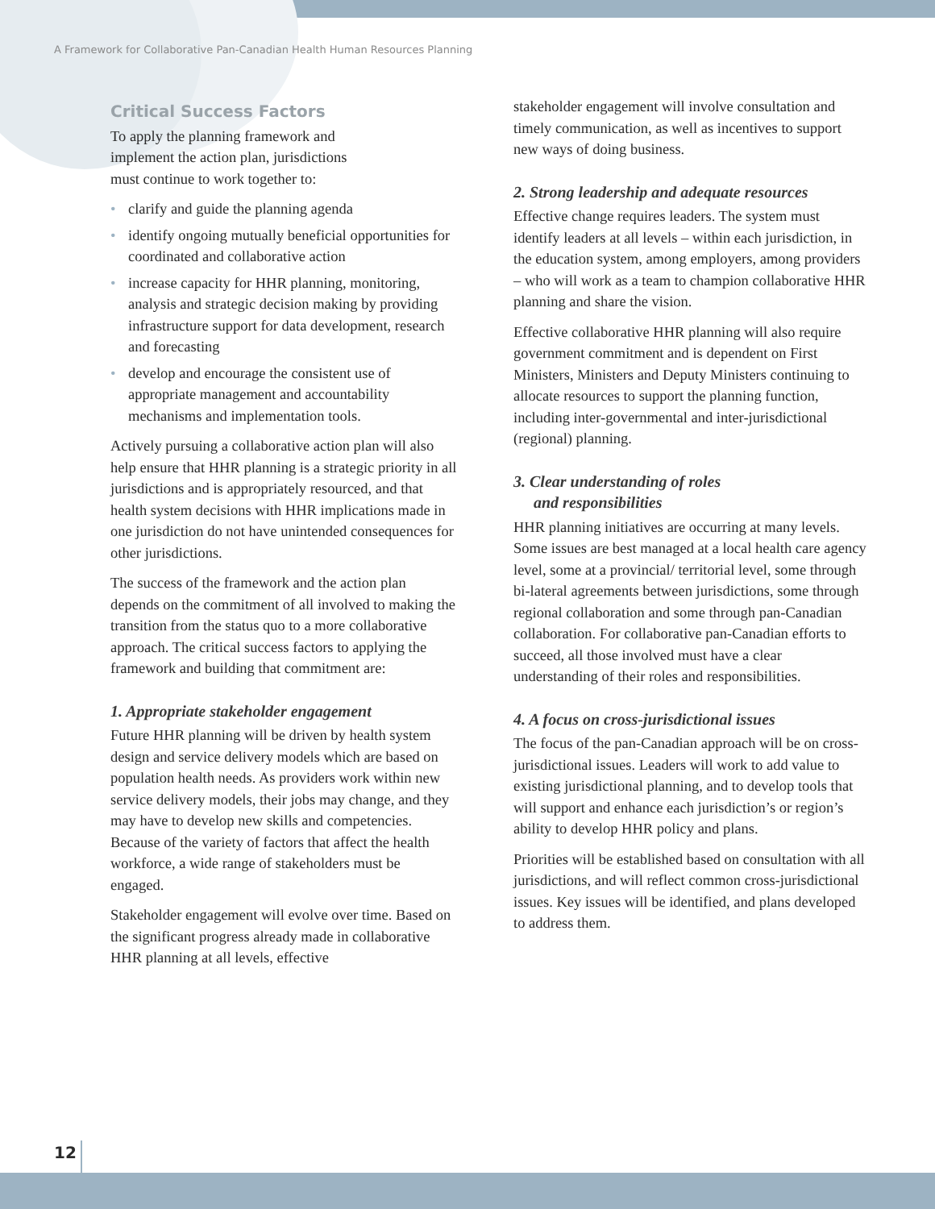A Framework for Collaborative Pan-Canadian Health Human Resources Planning
Critical Success Factors
To apply the planning framework and
implement the action plan, jurisdictions
must continue to work together to:
• clarify and guide the planning agenda
• identify ongoing mutually beneficial opportunities for coordinated and collaborative action
• increase capacity for HHR planning, monitoring, analysis and strategic decision making by providing infrastructure support for data development, research and forecasting
• develop and encourage the consistent use of appropriate management and accountability mechanisms and implementation tools.
Actively pursuing a collaborative action plan will also help ensure that HHR planning is a strategic priority in all jurisdictions and is appropriately resourced, and that health system decisions with HHR implications made in one jurisdiction do not have unintended consequences for other jurisdictions.
The success of the framework and the action plan depends on the commitment of all involved to making the transition from the status quo to a more collaborative approach. The critical success factors to applying the framework and building that commitment are:
1. Appropriate stakeholder engagement
Future HHR planning will be driven by health system design and service delivery models which are based on population health needs. As providers work within new service delivery models, their jobs may change, and they may have to develop new skills and competencies. Because of the variety of factors that affect the health workforce, a wide range of stakeholders must be engaged.
Stakeholder engagement will evolve over time. Based on the significant progress already made in collaborative HHR planning at all levels, effective
stakeholder engagement will involve consultation and timely communication, as well as incentives to support new ways of doing business.
2. Strong leadership and adequate resources
Effective change requires leaders. The system must identify leaders at all levels – within each jurisdiction, in the education system, among employers, among providers – who will work as a team to champion collaborative HHR planning and share the vision.
Effective collaborative HHR planning will also require government commitment and is dependent on First Ministers, Ministers and Deputy Ministers continuing to allocate resources to support the planning function, including inter-governmental and inter-jurisdictional (regional) planning.
3. Clear understanding of roles
and responsibilities
HHR planning initiatives are occurring at many levels. Some issues are best managed at a local health care agency level, some at a provincial/ territorial level, some through bi-lateral agreements between jurisdictions, some through regional collaboration and some through pan-Canadian collaboration. For collaborative pan-Canadian efforts to succeed, all those involved must have a clear understanding of their roles and responsibilities.
4. A focus on cross-jurisdictional issues
The focus of the pan-Canadian approach will be on cross-jurisdictional issues. Leaders will work to add value to existing jurisdictional planning, and to develop tools that will support and enhance each jurisdiction’s or region’s ability to develop HHR policy and plans.
Priorities will be established based on consultation with all jurisdictions, and will reflect common cross-jurisdictional issues. Key issues will be identified, and plans developed to address them.
12